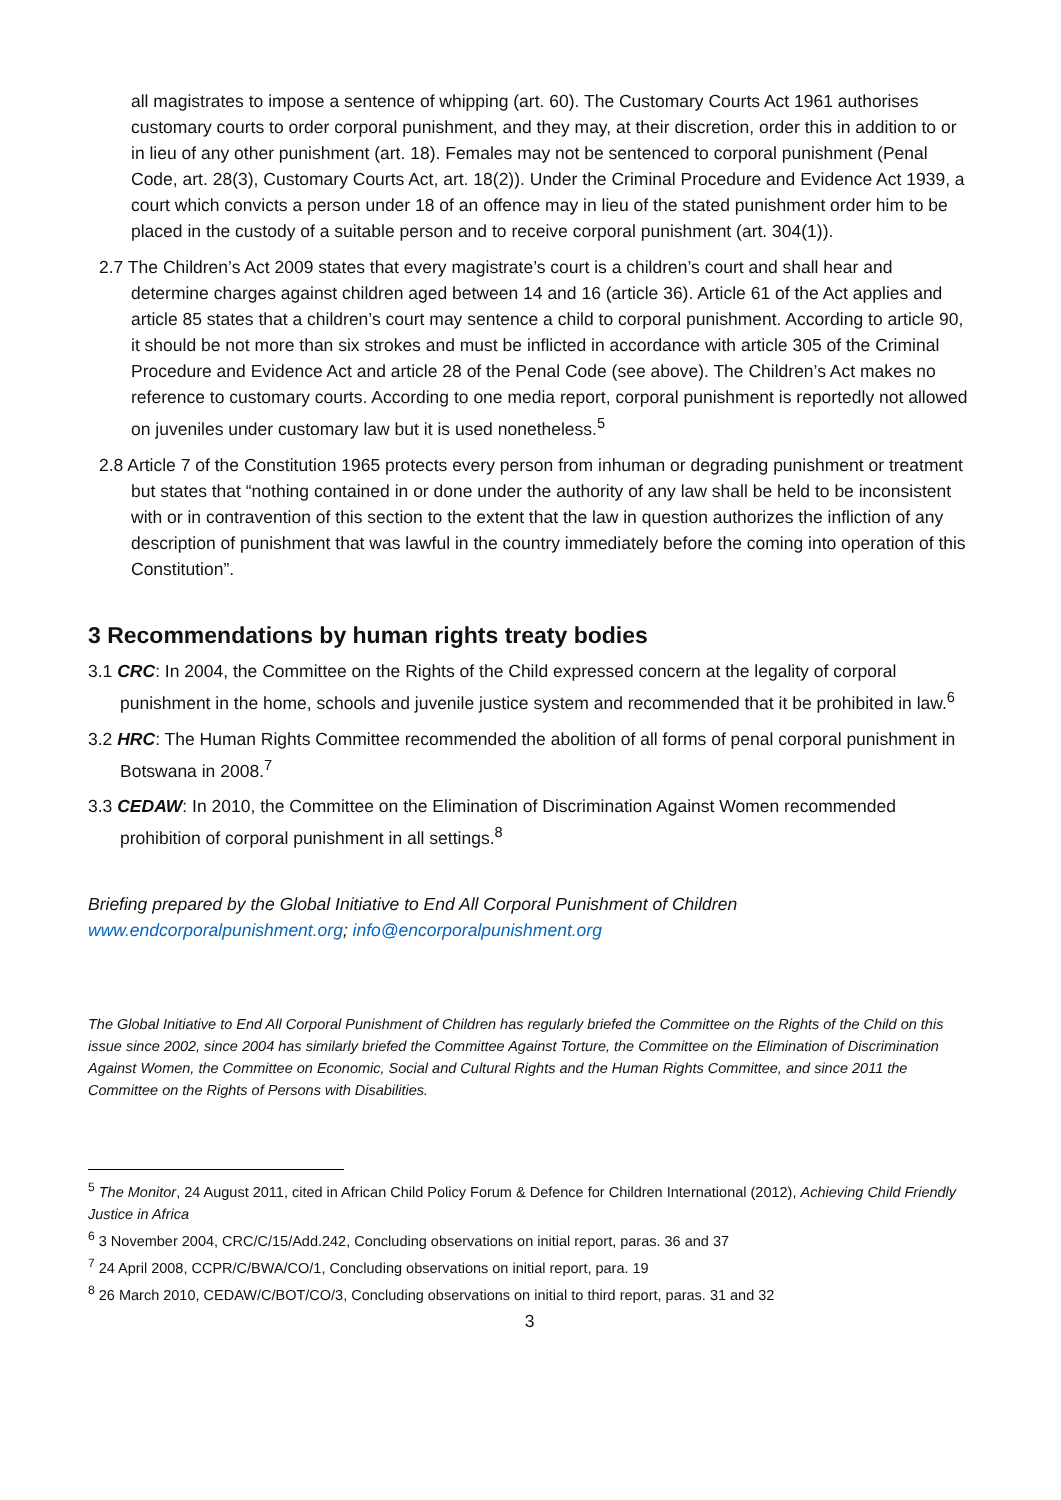all magistrates to impose a sentence of whipping (art. 60). The Customary Courts Act 1961 authorises customary courts to order corporal punishment, and they may, at their discretion, order this in addition to or in lieu of any other punishment (art. 18). Females may not be sentenced to corporal punishment (Penal Code, art. 28(3), Customary Courts Act, art. 18(2)). Under the Criminal Procedure and Evidence Act 1939, a court which convicts a person under 18 of an offence may in lieu of the stated punishment order him to be placed in the custody of a suitable person and to receive corporal punishment (art. 304(1)).
2.7 The Children’s Act 2009 states that every magistrate’s court is a children’s court and shall hear and determine charges against children aged between 14 and 16 (article 36). Article 61 of the Act applies and article 85 states that a children’s court may sentence a child to corporal punishment. According to article 90, it should be not more than six strokes and must be inflicted in accordance with article 305 of the Criminal Procedure and Evidence Act and article 28 of the Penal Code (see above). The Children’s Act makes no reference to customary courts. According to one media report, corporal punishment is reportedly not allowed on juveniles under customary law but it is used nonetheless.<sup>5</sup>
2.8 Article 7 of the Constitution 1965 protects every person from inhuman or degrading punishment or treatment but states that “nothing contained in or done under the authority of any law shall be held to be inconsistent with or in contravention of this section to the extent that the law in question authorizes the infliction of any description of punishment that was lawful in the country immediately before the coming into operation of this Constitution”.
3 Recommendations by human rights treaty bodies
3.1 CRC: In 2004, the Committee on the Rights of the Child expressed concern at the legality of corporal punishment in the home, schools and juvenile justice system and recommended that it be prohibited in law.<sup>6</sup>
3.2 HRC: The Human Rights Committee recommended the abolition of all forms of penal corporal punishment in Botswana in 2008.<sup>7</sup>
3.3 CEDAW: In 2010, the Committee on the Elimination of Discrimination Against Women recommended prohibition of corporal punishment in all settings.<sup>8</sup>
Briefing prepared by the Global Initiative to End All Corporal Punishment of Children
www.endcorporalpunishment.org; info@encorporalpunishment.org
The Global Initiative to End All Corporal Punishment of Children has regularly briefed the Committee on the Rights of the Child on this issue since 2002, since 2004 has similarly briefed the Committee Against Torture, the Committee on the Elimination of Discrimination Against Women, the Committee on Economic, Social and Cultural Rights and the Human Rights Committee, and since 2011 the Committee on the Rights of Persons with Disabilities.
<sup>5</sup> The Monitor, 24 August 2011, cited in African Child Policy Forum & Defence for Children International (2012), Achieving Child Friendly Justice in Africa
<sup>6</sup> 3 November 2004, CRC/C/15/Add.242, Concluding observations on initial report, paras. 36 and 37
<sup>7</sup> 24 April 2008, CCPR/C/BWA/CO/1, Concluding observations on initial report, para. 19
<sup>8</sup> 26 March 2010, CEDAW/C/BOT/CO/3, Concluding observations on initial to third report, paras. 31 and 32
3